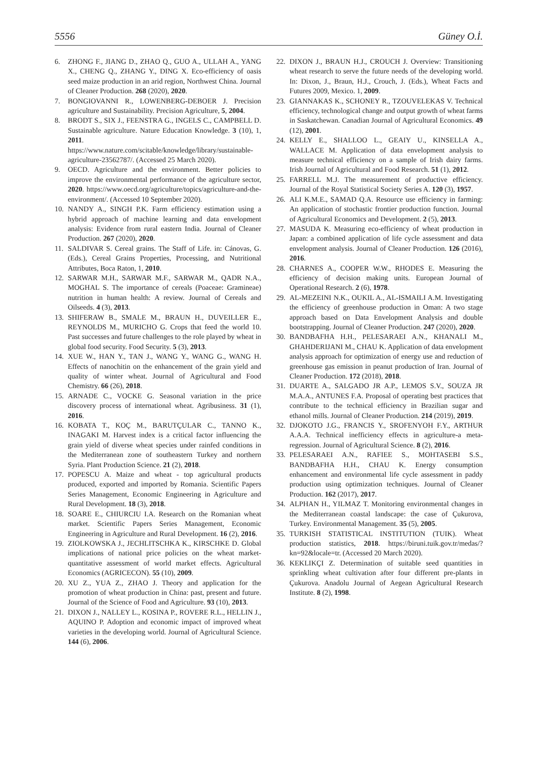5556 Güney O.İ.
6. ZHONG F., JIANG D., ZHAO Q., GUO A., ULLAH A., YANG X., CHENG Q., ZHANG Y., DING X. Eco-efficiency of oasis seed maize production in an arid region, Northwest China. Journal of Cleaner Production. 268 (2020), 2020.
7. BONGIOVANNI R., LOWENBERG-DEBOER J. Precision agriculture and Sustainability. Precision Agriculture, 5, 2004.
8. BRODT S., SIX J., FEENSTRA G., INGELS C., CAMPBELL D. Sustainable agriculture. Nature Education Knowledge. 3 (10), 1, 2011. https://www.nature.com/scitable/knowledge/library/sustainable-agriculture-23562787/. (Accessed 25 March 2020).
9. OECD. Agriculture and the environment. Better policies to improve the environmental performance of the agriculture sector, 2020. https://www.oecd.org/agriculture/topics/agriculture-and-the-environment/. (Accessed 10 September 2020).
10. NANDY A., SINGH P.K. Farm efficiency estimation using a hybrid approach of machine learning and data envelopment analysis: Evidence from rural eastern India. Journal of Cleaner Production. 267 (2020), 2020.
11. SALDIVAR S. Cereal grains. The Staff of Life. in: Cánovas, G. (Eds.), Cereal Grains Properties, Processing, and Nutritional Attributes, Boca Raton, 1, 2010.
12. SARWAR M.H., SARWAR M.F., SARWAR M., QADR N.A., MOGHAL S. The importance of cereals (Poaceae: Gramineae) nutrition in human health: A review. Journal of Cereals and Oilseeds. 4 (3), 2013.
13. SHIFERAW B., SMALE M., BRAUN H., DUVEILLER E., REYNOLDS M., MURICHO G. Crops that feed the world 10. Past successes and future challenges to the role played by wheat in global food security. Food Security. 5 (3), 2013.
14. XUE W., HAN Y., TAN J., WANG Y., WANG G., WANG H. Effects of nanochitin on the enhancement of the grain yield and quality of winter wheat. Journal of Agricultural and Food Chemistry. 66 (26), 2018.
15. ARNADE C., VOCKE G. Seasonal variation in the price discovery process of international wheat. Agribusiness. 31 (1), 2016.
16. KOBATA T., KOÇ M., BARUTÇULAR C., TANNO K., INAGAKI M. Harvest index is a critical factor influencing the grain yield of diverse wheat species under rainfed conditions in the Mediterranean zone of southeastern Turkey and northern Syria. Plant Production Science. 21 (2), 2018.
17. POPESCU A. Maize and wheat - top agricultural products produced, exported and imported by Romania. Scientific Papers Series Management, Economic Engineering in Agriculture and Rural Development. 18 (3), 2018.
18. SOARE E., CHIURCIU I.A. Research on the Romanian wheat market. Scientific Papers Series Management, Economic Engineering in Agriculture and Rural Development. 16 (2), 2016.
19. ZIOLKOWSKA J., JECHLITSCHKA K., KIRSCHKE D. Global implications of national price policies on the wheat market-quantitative assessment of world market effects. Agricultural Economics (AGRICECON). 55 (10), 2009.
20. XU Z., YUA Z., ZHAO J. Theory and application for the promotion of wheat production in China: past, present and future. Journal of the Science of Food and Agriculture. 93 (10), 2013.
21. DIXON J., NALLEY L., KOSINA P., ROVERE R.L., HELLIN J., AQUINO P. Adoption and economic impact of improved wheat varieties in the developing world. Journal of Agricultural Science. 144 (6), 2006.
22. DIXON J., BRAUN H.J., CROUCH J. Overview: Transitioning wheat research to serve the future needs of the developing world. In: Dixon, J., Braun, H.J., Crouch, J. (Eds.), Wheat Facts and Futures 2009, Mexico. 1, 2009.
23. GIANNAKAS K., SCHONEY R., TZOUVELEKAS V. Technical efficiency, technological change and output growth of wheat farms in Saskatchewan. Canadian Journal of Agricultural Economics. 49 (12), 2001.
24. KELLY E., SHALLOO L., GEAIY U., KINSELLA A., WALLACE M. Application of data envelopment analysis to measure technical efficiency on a sample of Irish dairy farms. Irish Journal of Agricultural and Food Research. 51 (1), 2012.
25. FARRELL M.J. The measurement of productive efficiency. Journal of the Royal Statistical Society Series A. 120 (3), 1957.
26. ALI K.M.E., SAMAD Q.A. Resource use efficiency in farming: An application of stochastic frontier production function. Journal of Agricultural Economics and Development. 2 (5), 2013.
27. MASUDA K. Measuring eco-efficiency of wheat production in Japan: a combined application of life cycle assessment and data envelopment analysis. Journal of Cleaner Production. 126 (2016), 2016.
28. CHARNES A., COOPER W.W., RHODES E. Measuring the efficiency of decision making units. European Journal of Operational Research. 2 (6), 1978.
29. AL-MEZEINI N.K., OUKIL A., AL-ISMAILI A.M. Investigating the efficiency of greenhouse production in Oman: A two stage approach based on Data Envelopment Analysis and double bootstrapping. Journal of Cleaner Production. 247 (2020), 2020.
30. BANDBAFHA H.H., PELESARAEI A.N., KHANALI M., GHAHDERIJANI M., CHAU K. Application of data envelopment analysis approach for optimization of energy use and reduction of greenhouse gas emission in peanut production of Iran. Journal of Cleaner Production. 172 (2018), 2018.
31. DUARTE A., SALGADO JR A.P., LEMOS S.V., SOUZA JR M.A.A., ANTUNES F.A. Proposal of operating best practices that contribute to the technical efficiency in Brazilian sugar and ethanol mills. Journal of Cleaner Production. 214 (2019), 2019.
32. DJOKOTO J.G., FRANCIS Y., SROFENYOH F.Y., ARTHUR A.A.A. Technical inefficiency effects in agriculture-a meta-regression. Journal of Agricultural Science. 8 (2), 2016.
33. PELESARAEI A.N., RAFIEE S., MOHTASEBI S.S., BANDBAFHA H.H., CHAU K. Energy consumption enhancement and environmental life cycle assessment in paddy production using optimization techniques. Journal of Cleaner Production. 162 (2017), 2017.
34. ALPHAN H., YILMAZ T. Monitoring environmental changes in the Mediterranean coastal landscape: the case of Çukurova, Turkey. Environmental Management. 35 (5), 2005.
35. TURKISH STATISTICAL INSTITUTION (TUIK). Wheat production statistics, 2018. https://biruni.tuik.gov.tr/medas/?kn=92&locale=tr. (Accessed 20 March 2020).
36. KEKLIKÇI Z. Determination of suitable seed quantities in sprinkling wheat cultivation after four different pre-plants in Çukurova. Anadolu Journal of Aegean Agricultural Research Institute. 8 (2), 1998.